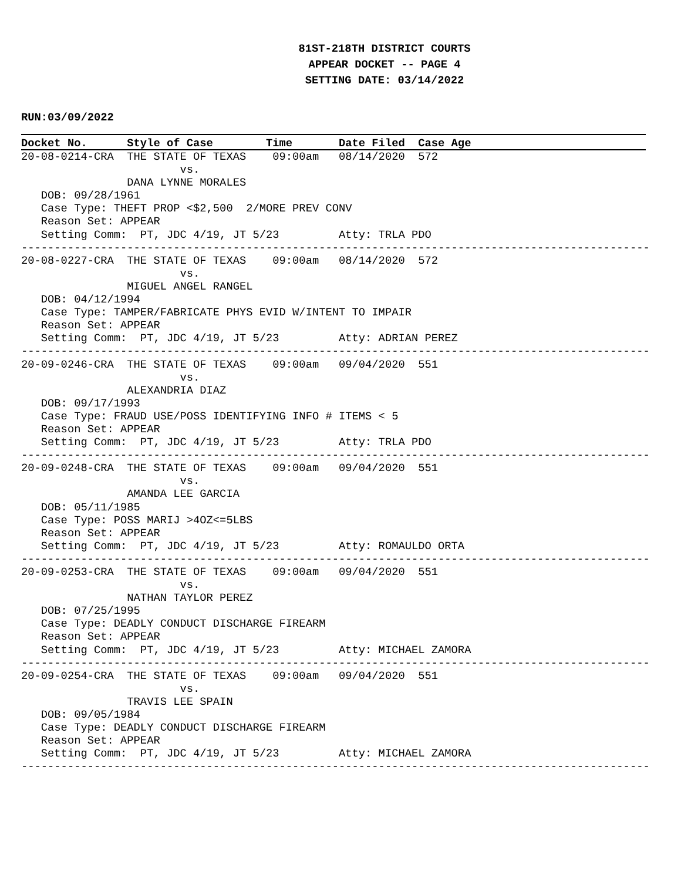81ST-218TH DISTRICT COURTS
APPEAR DOCKET -- PAGE 4
SETTING DATE: 03/14/2022
RUN:03/09/2022
Docket No. Style of Case Time Date Filed Case Age
20-08-0214-CRA  THE STATE OF TEXAS    09:00am   08/14/2020  572
                        vs.
                DANA LYNNE MORALES
   DOB: 09/28/1961
   Case Type: THEFT PROP <$2,500  2/MORE PREV CONV
   Reason Set: APPEAR
   Setting Comm:  PT, JDC 4/19, JT 5/23         Atty: TRLA PDO
-----------------------------------------------------------------------------------------------
20-08-0227-CRA  THE STATE OF TEXAS    09:00am   08/14/2020  572
                        vs.
                MIGUEL ANGEL RANGEL
   DOB: 04/12/1994
   Case Type: TAMPER/FABRICATE PHYS EVID W/INTENT TO IMPAIR
   Reason Set: APPEAR
   Setting Comm:  PT, JDC 4/19, JT 5/23         Atty: ADRIAN PEREZ
-----------------------------------------------------------------------------------------------
20-09-0246-CRA  THE STATE OF TEXAS    09:00am   09/04/2020  551
                        vs.
                ALEXANDRIA DIAZ
   DOB: 09/17/1993
   Case Type: FRAUD USE/POSS IDENTIFYING INFO # ITEMS < 5
   Reason Set: APPEAR
   Setting Comm:  PT, JDC 4/19, JT 5/23         Atty: TRLA PDO
-----------------------------------------------------------------------------------------------
20-09-0248-CRA  THE STATE OF TEXAS    09:00am   09/04/2020  551
                        vs.
                AMANDA LEE GARCIA
   DOB: 05/11/1985
   Case Type: POSS MARIJ >4OZ<=5LBS
   Reason Set: APPEAR
   Setting Comm:  PT, JDC 4/19, JT 5/23         Atty: ROMAULDO ORTA
-----------------------------------------------------------------------------------------------
20-09-0253-CRA  THE STATE OF TEXAS    09:00am   09/04/2020  551
                        vs.
                NATHAN TAYLOR PEREZ
   DOB: 07/25/1995
   Case Type: DEADLY CONDUCT DISCHARGE FIREARM
   Reason Set: APPEAR
   Setting Comm:  PT, JDC 4/19, JT 5/23         Atty: MICHAEL ZAMORA
-----------------------------------------------------------------------------------------------
20-09-0254-CRA  THE STATE OF TEXAS    09:00am   09/04/2020  551
                        vs.
                TRAVIS LEE SPAIN
   DOB: 09/05/1984
   Case Type: DEADLY CONDUCT DISCHARGE FIREARM
   Reason Set: APPEAR
   Setting Comm:  PT, JDC 4/19, JT 5/23         Atty: MICHAEL ZAMORA
-----------------------------------------------------------------------------------------------